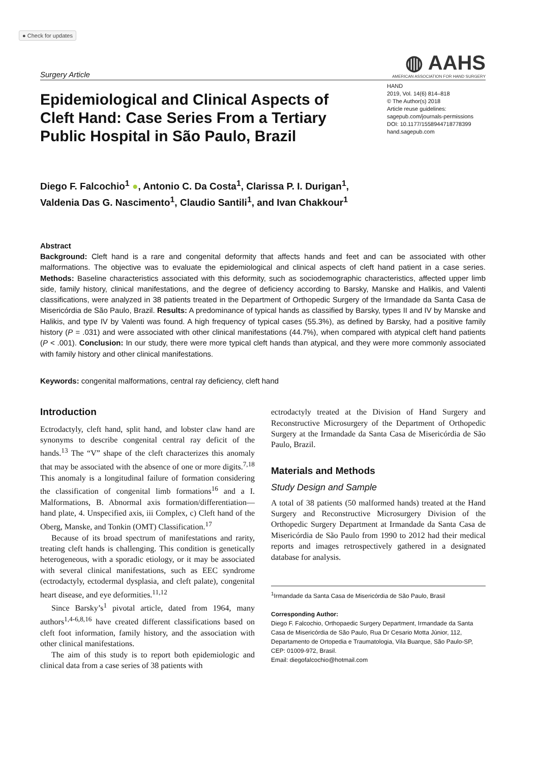● Check for updates
Surgery Article
◍ AAHS
AMERICAN ASSOCIATION FOR HAND SURGERY
Epidemiological and Clinical Aspects of Cleft Hand: Case Series From a Tertiary Public Hospital in São Paulo, Brazil
HAND
2019, Vol. 14(6) 814–818
© The Author(s) 2018
Article reuse guidelines:
sagepub.com/journals-permissions
DOI: 10.1177/1558944718778399
hand.sagepub.com
Diego F. Falcochio<sup>1</sup> ●, Antonio C. Da Costa<sup>1</sup>, Clarissa P. I. Durigan<sup>1</sup>,
Valdenia Das G. Nascimento<sup>1</sup>, Claudio Santili<sup>1</sup>, and Ivan Chakkour<sup>1</sup>
Abstract
Background: Cleft hand is a rare and congenital deformity that affects hands and feet and can be associated with other malformations. The objective was to evaluate the epidemiological and clinical aspects of cleft hand patient in a case series. Methods: Baseline characteristics associated with this deformity, such as sociodemographic characteristics, affected upper limb side, family history, clinical manifestations, and the degree of deficiency according to Barsky, Manske and Halikis, and Valenti classifications, were analyzed in 38 patients treated in the Department of Orthopedic Surgery of the Irmandade da Santa Casa de Misericórdia de São Paulo, Brazil. Results: A predominance of typical hands as classified by Barsky, types II and IV by Manske and Halikis, and type IV by Valenti was found. A high frequency of typical cases (55.3%), as defined by Barsky, had a positive family history (P = .031) and were associated with other clinical manifestations (44.7%), when compared with atypical cleft hand patients (P < .001). Conclusion: In our study, there were more typical cleft hands than atypical, and they were more commonly associated with family history and other clinical manifestations.
Keywords: congenital malformations, central ray deficiency, cleft hand
Introduction
Ectrodactyly, cleft hand, split hand, and lobster claw hand are synonyms to describe congenital central ray deficit of the hands.<sup>13</sup> The “V” shape of the cleft characterizes this anomaly that may be associated with the absence of one or more digits.<sup>7,18</sup> This anomaly is a longitudinal failure of formation considering the classification of congenital limb formations<sup>16</sup> and a I. Malformations, B. Abnormal axis formation/differentiation—hand plate, 4. Unspecified axis, iii Complex, c) Cleft hand of the Oberg, Manske, and Tonkin (OMT) Classification.<sup>17</sup>
Because of its broad spectrum of manifestations and rarity, treating cleft hands is challenging. This condition is genetically heterogeneous, with a sporadic etiology, or it may be associated with several clinical manifestations, such as EEC syndrome (ectrodactyly, ectodermal dysplasia, and cleft palate), congenital heart disease, and eye deformities.<sup>11,12</sup>
Since Barsky’s<sup>1</sup> pivotal article, dated from 1964, many authors<sup>1,4-6,8,16</sup> have created different classifications based on cleft foot information, family history, and the association with other clinical manifestations.
The aim of this study is to report both epidemiologic and clinical data from a case series of 38 patients with
ectrodactyly treated at the Division of Hand Surgery and Reconstructive Microsurgery of the Department of Orthopedic Surgery at the Irmandade da Santa Casa de Misericórdia de São Paulo, Brazil.
Materials and Methods
Study Design and Sample
A total of 38 patients (50 malformed hands) treated at the Hand Surgery and Reconstructive Microsurgery Division of the Orthopedic Surgery Department at Irmandade da Santa Casa de Misericórdia de São Paulo from 1990 to 2012 had their medical reports and images retrospectively gathered in a designated database for analysis.
<sup>1</sup> Irmandade da Santa Casa de Misericórdia de São Paulo, Brasil
Corresponding Author:
Diego F. Falcochio, Orthopaedic Surgery Department, Irmandade da Santa Casa de Misericórdia de São Paulo, Rua Dr Cesario Motta Júnior, 112, Departamento de Ortopedia e Traumatologia, Vila Buarque, São Paulo-SP, CEP: 01009-972, Brasil.
Email: diegofalcochio@hotmail.com